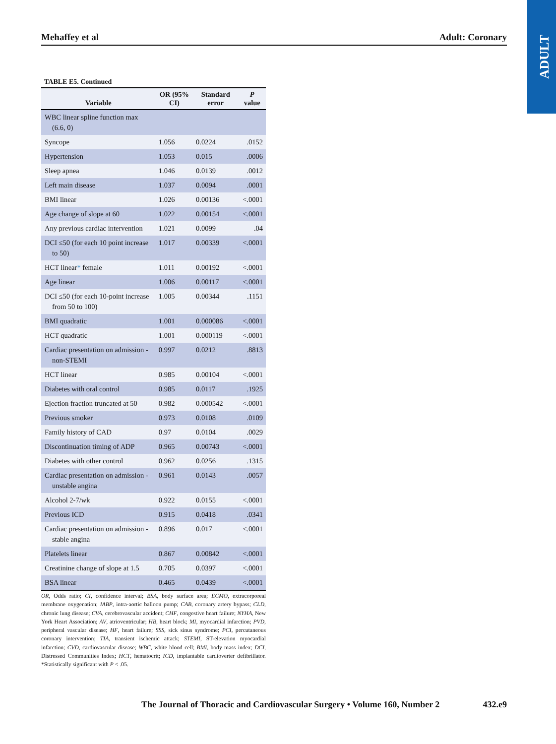ADULT
Mehaffey et al Adult: Coronary
TABLE E5. Continued
| Variable | OR (95% CI) | Standard error | P value |
| --- | --- | --- | --- |
| WBC linear spline function max (6.6, 0) | | | |
| Syncope | 1.056 | 0.0224 | .0152 |
| Hypertension | 1.053 | 0.015 | .0006 |
| Sleep apnea | 1.046 | 0.0139 | .0012 |
| Left main disease | 1.037 | 0.0094 | .0001 |
| BMI linear | 1.026 | 0.00136 | <.0001 |
| Age change of slope at 60 | 1.022 | 0.00154 | <.0001 |
| Any previous cardiac intervention | 1.021 | 0.0099 | .04 |
| DCI ≤50 (for each 10 point increase to 50) | 1.017 | 0.00339 | <.0001 |
| HCT linear * female | 1.011 | 0.00192 | <.0001 |
| Age linear | 1.006 | 0.00117 | <.0001 |
| DCI ≤50 (for each 10-point increase from 50 to 100) | 1.005 | 0.00344 | .1151 |
| BMI quadratic | 1.001 | 0.000086 | <.0001 |
| HCT quadratic | 1.001 | 0.000119 | <.0001 |
| Cardiac presentation on admission - non-STEMI | 0.997 | 0.0212 | .8813 |
| HCT linear | 0.985 | 0.00104 | <.0001 |
| Diabetes with oral control | 0.985 | 0.0117 | .1925 |
| Ejection fraction truncated at 50 | 0.982 | 0.000542 | <.0001 |
| Previous smoker | 0.973 | 0.0108 | .0109 |
| Family history of CAD | 0.97 | 0.0104 | .0029 |
| Discontinuation timing of ADP | 0.965 | 0.00743 | <.0001 |
| Diabetes with other control | 0.962 | 0.0256 | .1315 |
| Cardiac presentation on admission - unstable angina | 0.961 | 0.0143 | .0057 |
| Alcohol 2-7/wk | 0.922 | 0.0155 | <.0001 |
| Previous ICD | 0.915 | 0.0418 | .0341 |
| Cardiac presentation on admission - stable angina | 0.896 | 0.017 | <.0001 |
| Platelets linear | 0.867 | 0.00842 | <.0001 |
| Creatinine change of slope at 1.5 | 0.705 | 0.0397 | <.0001 |
| BSA linear | 0.465 | 0.0439 | <.0001 |
OR, Odds ratio; CI, confidence interval; BSA, body surface area; ECMO, extracorporeal membrane oxygenation; IABP, intra-aortic balloon pump; CAB, coronary artery bypass; CLD, chronic lung disease; CVA, cerebrovascular accident; CHF, congestive heart failure; NYHA, New York Heart Association; AV, atrioventricular; HB, heart block; MI, myocardial infarction; PVD, peripheral vascular disease; HF, heart failure; SSS, sick sinus syndrome; PCI, percutaneous coronary intervention; TIA, transient ischemic attack; STEMI, ST-elevation myocardial infarction; CVD, cardiovascular disease; WBC, white blood cell; BMI, body mass index; DCI, Distressed Communities Index; HCT, hematocrit; ICD, implantable cardioverter defibrillator. *Statistically significant with P < .05.
The Journal of Thoracic and Cardiovascular Surgery • Volume 160, Number 2 432.e9